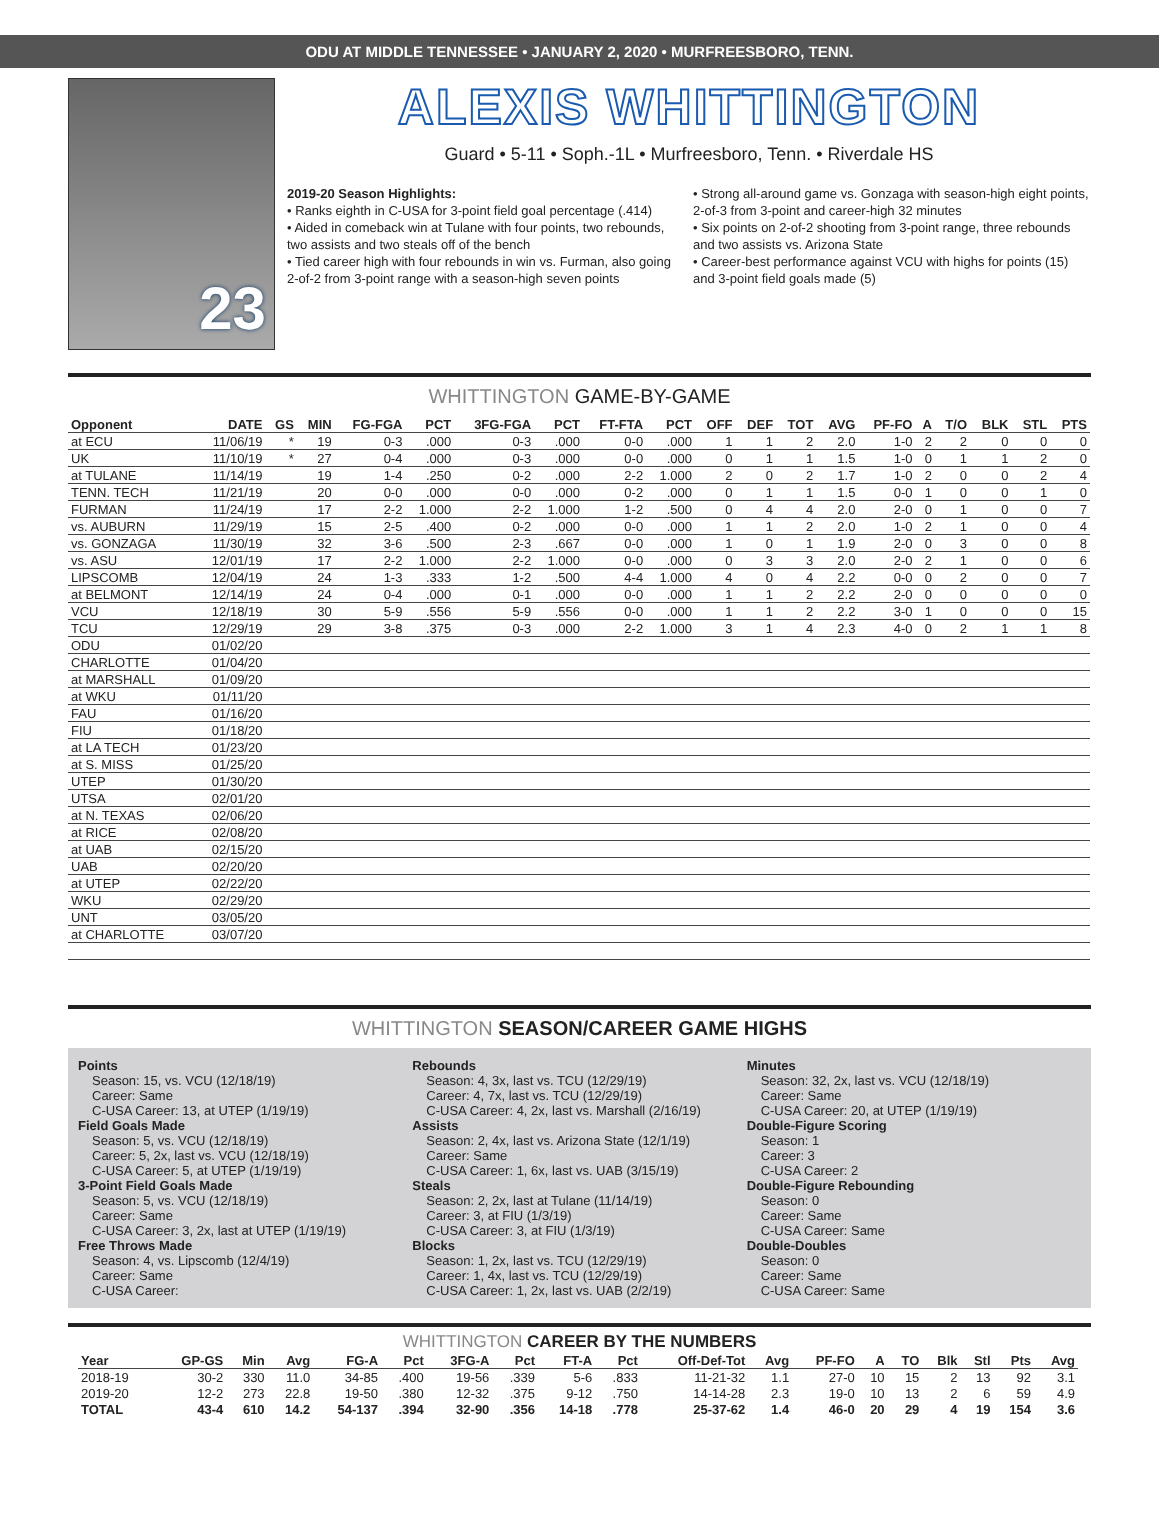ODU AT MIDDLE TENNESSEE • JANUARY 2, 2020 • MURFREESBORO, TENN.
23
ALEXIS WHITTINGTON
Guard • 5-11 • Soph.-1L • Murfreesboro, Tenn. • Riverdale HS
2019-20 Season Highlights:
• Ranks eighth in C-USA for 3-point field goal percentage (.414)
• Aided in comeback win at Tulane with four points, two rebounds, two assists and two steals off of the bench
• Tied career high with four rebounds in win vs. Furman, also going 2-of-2 from 3-point range with a season-high seven points
• Strong all-around game vs. Gonzaga with season-high eight points, 2-of-3 from 3-point and career-high 32 minutes
• Six points on 2-of-2 shooting from 3-point range, three rebounds and two assists vs. Arizona State
• Career-best performance against VCU with highs for points (15) and 3-point field goals made (5)
WHITTINGTON GAME-BY-GAME
| Opponent | DATE | GS | MIN | FG-FGA | PCT | 3FG-FGA | PCT | FT-FTA | PCT | OFF | DEF | TOT | AVG | PF-FO | A | T/O | BLK | STL | PTS |
| --- | --- | --- | --- | --- | --- | --- | --- | --- | --- | --- | --- | --- | --- | --- | --- | --- | --- | --- | --- |
| at ECU | 11/06/19 | * | 19 | 0-3 | .000 | 0-3 | .000 | 0-0 | .000 | 1 | 1 | 2 | 2.0 | 1-0 | 2 | 2 | 0 | 0 | 0 |
| UK | 11/10/19 | * | 27 | 0-4 | .000 | 0-3 | .000 | 0-0 | .000 | 0 | 1 | 1 | 1.5 | 1-0 | 0 | 1 | 1 | 2 | 0 |
| at TULANE | 11/14/19 | | 19 | 1-4 | .250 | 0-2 | .000 | 2-2 | 1.000 | 2 | 0 | 2 | 1.7 | 1-0 | 2 | 0 | 0 | 2 | 4 |
| TENN. TECH | 11/21/19 | | 20 | 0-0 | .000 | 0-0 | .000 | 0-2 | .000 | 0 | 1 | 1 | 1.5 | 0-0 | 1 | 0 | 0 | 1 | 0 |
| FURMAN | 11/24/19 | | 17 | 2-2 | 1.000 | 2-2 | 1.000 | 1-2 | .500 | 0 | 4 | 4 | 2.0 | 2-0 | 0 | 1 | 0 | 0 | 7 |
| vs. AUBURN | 11/29/19 | | 15 | 2-5 | .400 | 0-2 | .000 | 0-0 | .000 | 1 | 1 | 2 | 2.0 | 1-0 | 2 | 1 | 0 | 0 | 4 |
| vs. GONZAGA | 11/30/19 | | 32 | 3-6 | .500 | 2-3 | .667 | 0-0 | .000 | 1 | 0 | 1 | 1.9 | 2-0 | 0 | 3 | 0 | 0 | 8 |
| vs. ASU | 12/01/19 | | 17 | 2-2 | 1.000 | 2-2 | 1.000 | 0-0 | .000 | 0 | 3 | 3 | 2.0 | 2-0 | 2 | 1 | 0 | 0 | 6 |
| LIPSCOMB | 12/04/19 | | 24 | 1-3 | .333 | 1-2 | .500 | 4-4 | 1.000 | 4 | 0 | 4 | 2.2 | 0-0 | 0 | 2 | 0 | 0 | 7 |
| at BELMONT | 12/14/19 | | 24 | 0-4 | .000 | 0-1 | .000 | 0-0 | .000 | 1 | 1 | 2 | 2.2 | 2-0 | 0 | 0 | 0 | 0 | 0 |
| VCU | 12/18/19 | | 30 | 5-9 | .556 | 5-9 | .556 | 0-0 | .000 | 1 | 1 | 2 | 2.2 | 3-0 | 1 | 0 | 0 | 0 | 15 |
| TCU | 12/29/19 | | 29 | 3-8 | .375 | 0-3 | .000 | 2-2 | 1.000 | 3 | 1 | 4 | 2.3 | 4-0 | 0 | 2 | 1 | 1 | 8 |
| ODU | 01/02/20 | | | | | | | | | | | | | | | | | | |
| CHARLOTTE | 01/04/20 | | | | | | | | | | | | | | | | | | |
| at MARSHALL | 01/09/20 | | | | | | | | | | | | | | | | | | |
| at WKU | 01/11/20 | | | | | | | | | | | | | | | | | | |
| FAU | 01/16/20 | | | | | | | | | | | | | | | | | | |
| FIU | 01/18/20 | | | | | | | | | | | | | | | | | | |
| at LA TECH | 01/23/20 | | | | | | | | | | | | | | | | | | |
| at S. MISS | 01/25/20 | | | | | | | | | | | | | | | | | | |
| UTEP | 01/30/20 | | | | | | | | | | | | | | | | | | |
| UTSA | 02/01/20 | | | | | | | | | | | | | | | | | | |
| at N. TEXAS | 02/06/20 | | | | | | | | | | | | | | | | | | |
| at RICE | 02/08/20 | | | | | | | | | | | | | | | | | | |
| at UAB | 02/15/20 | | | | | | | | | | | | | | | | | | |
| UAB | 02/20/20 | | | | | | | | | | | | | | | | | | |
| at UTEP | 02/22/20 | | | | | | | | | | | | | | | | | | |
| WKU | 02/29/20 | | | | | | | | | | | | | | | | | | |
| UNT | 03/05/20 | | | | | | | | | | | | | | | | | | |
| at CHARLOTTE | 03/07/20 | | | | | | | | | | | | | | | | | | |
WHITTINGTON SEASON/CAREER GAME HIGHS
Points
Season: 15, vs. VCU (12/18/19)
Career: Same
C-USA Career: 13, at UTEP (1/19/19)
Field Goals Made
Season: 5, vs. VCU (12/18/19)
Career: 5, 2x, last vs. VCU (12/18/19)
C-USA Career: 5, at UTEP (1/19/19)
3-Point Field Goals Made
Season: 5, vs. VCU (12/18/19)
Career: Same
C-USA Career: 3, 2x, last at UTEP (1/19/19)
Free Throws Made
Season: 4, vs. Lipscomb (12/4/19)
Career: Same
C-USA Career:
Rebounds
Season: 4, 3x, last vs. TCU (12/29/19)
Career: 4, 7x, last vs. TCU (12/29/19)
C-USA Career: 4, 2x, last vs. Marshall (2/16/19)
Assists
Season: 2, 4x, last vs. Arizona State (12/1/19)
Career: Same
C-USA Career: 1, 6x, last vs. UAB (3/15/19)
Steals
Season: 2, 2x, last at Tulane (11/14/19)
Career: 3, at FIU (1/3/19)
C-USA Career: 3, at FIU (1/3/19)
Blocks
Season: 1, 2x, last vs. TCU (12/29/19)
Career: 1, 4x, last vs. TCU (12/29/19)
C-USA Career: 1, 2x, last vs. UAB (2/2/19)
Minutes
Season: 32, 2x, last vs. VCU (12/18/19)
Career: Same
C-USA Career: 20, at UTEP (1/19/19)
Double-Figure Scoring
Season: 1
Career: 3
C-USA Career: 2
Double-Figure Rebounding
Season: 0
Career: Same
C-USA Career: Same
Double-Doubles
Season: 0
Career: Same
C-USA Career: Same
WHITTINGTON CAREER BY THE NUMBERS
| Year | GP-GS | Min | Avg | FG-A | Pct | 3FG-A | Pct | FT-A | Pct | Off-Def-Tot | Avg | PF-FO | A | TO | Blk | Stl | Pts | Avg |
| --- | --- | --- | --- | --- | --- | --- | --- | --- | --- | --- | --- | --- | --- | --- | --- | --- | --- | --- |
| 2018-19 | 30-2 | 330 | 11.0 | 34-85 | .400 | 19-56 | .339 | 5-6 | .833 | 11-21-32 | 1.1 | 27-0 | 10 | 15 | 2 | 13 | 92 | 3.1 |
| 2019-20 | 12-2 | 273 | 22.8 | 19-50 | .380 | 12-32 | .375 | 9-12 | .750 | 14-14-28 | 2.3 | 19-0 | 10 | 13 | 2 | 6 | 59 | 4.9 |
| TOTAL | 43-4 | 610 | 14.2 | 54-137 | .394 | 32-90 | .356 | 14-18 | .778 | 25-37-62 | 1.4 | 46-0 | 20 | 29 | 4 | 19 | 154 | 3.6 |